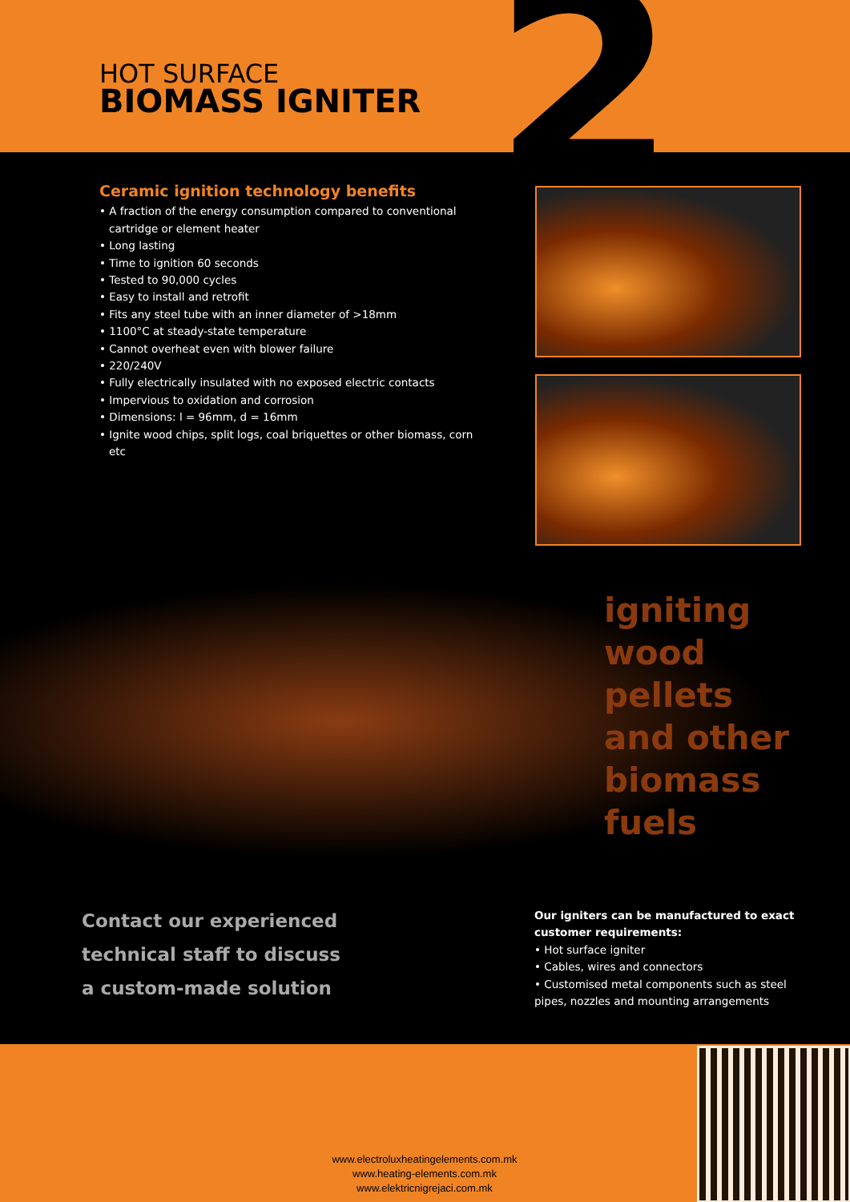2
HOT SURFACE
BIOMASS IGNITER
Ceramic ignition technology benefits
• A fraction of the energy consumption compared to conventional cartridge or element heater
• Long lasting
• Time to ignition 60 seconds
• Tested to 90,000 cycles
• Easy to install and retrofit
• Fits any steel tube with an inner diameter of >18mm
• 1100°C at steady-state temperature
• Cannot overheat even with blower failure
• 220/240V
• Fully electrically insulated with no exposed electric contacts
• Impervious to oxidation and corrosion
• Dimensions: l = 96mm, d = 16mm
• Ignite wood chips, split logs, coal briquettes or other biomass, corn etc
igniting
wood
pellets
and other
biomass
fuels
Contact our experienced
technical staff to discuss
a custom-made solution
Our igniters can be manufactured to exact customer requirements:
• Hot surface igniter
• Cables, wires and connectors
• Customised metal components such as steel pipes, nozzles and mounting arrangements
www.electroluxheatingelements.com.mk
www.heating-elements.com.mk
www.elektricnigrejaci.com.mk